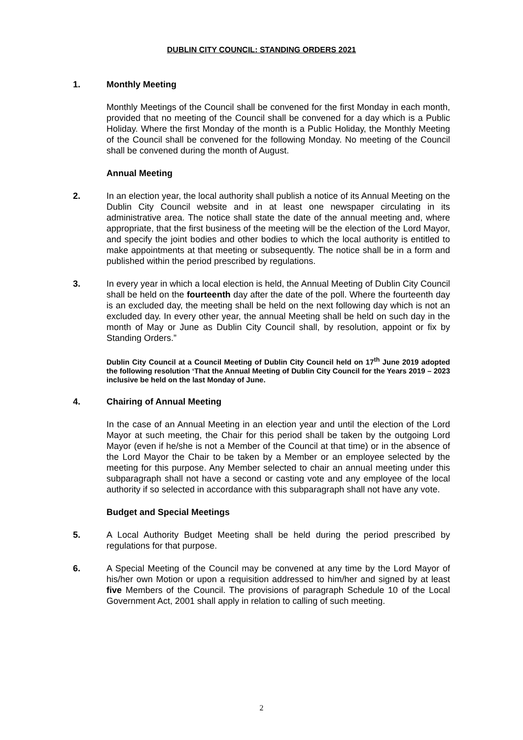DUBLIN CITY COUNCIL: STANDING ORDERS 2021
1. Monthly Meeting
Monthly Meetings of the Council shall be convened for the first Monday in each month, provided that no meeting of the Council shall be convened for a day which is a Public Holiday. Where the first Monday of the month is a Public Holiday, the Monthly Meeting of the Council shall be convened for the following Monday. No meeting of the Council shall be convened during the month of August.
Annual Meeting
2. In an election year, the local authority shall publish a notice of its Annual Meeting on the Dublin City Council website and in at least one newspaper circulating in its administrative area. The notice shall state the date of the annual meeting and, where appropriate, that the first business of the meeting will be the election of the Lord Mayor, and specify the joint bodies and other bodies to which the local authority is entitled to make appointments at that meeting or subsequently. The notice shall be in a form and published within the period prescribed by regulations.
3. In every year in which a local election is held, the Annual Meeting of Dublin City Council shall be held on the fourteenth day after the date of the poll. Where the fourteenth day is an excluded day, the meeting shall be held on the next following day which is not an excluded day. In every other year, the annual Meeting shall be held on such day in the month of May or June as Dublin City Council shall, by resolution, appoint or fix by Standing Orders.”
Dublin City Council at a Council Meeting of Dublin City Council held on 17<sup>th</sup> June 2019 adopted the following resolution ‘That the Annual Meeting of Dublin City Council for the Years 2019 – 2023 inclusive be held on the last Monday of June.
4. Chairing of Annual Meeting
In the case of an Annual Meeting in an election year and until the election of the Lord Mayor at such meeting, the Chair for this period shall be taken by the outgoing Lord Mayor (even if he/she is not a Member of the Council at that time) or in the absence of the Lord Mayor the Chair to be taken by a Member or an employee selected by the meeting for this purpose. Any Member selected to chair an annual meeting under this subparagraph shall not have a second or casting vote and any employee of the local authority if so selected in accordance with this subparagraph shall not have any vote.
Budget and Special Meetings
5. A Local Authority Budget Meeting shall be held during the period prescribed by regulations for that purpose.
6. A Special Meeting of the Council may be convened at any time by the Lord Mayor of his/her own Motion or upon a requisition addressed to him/her and signed by at least five Members of the Council. The provisions of paragraph Schedule 10 of the Local Government Act, 2001 shall apply in relation to calling of such meeting.
2